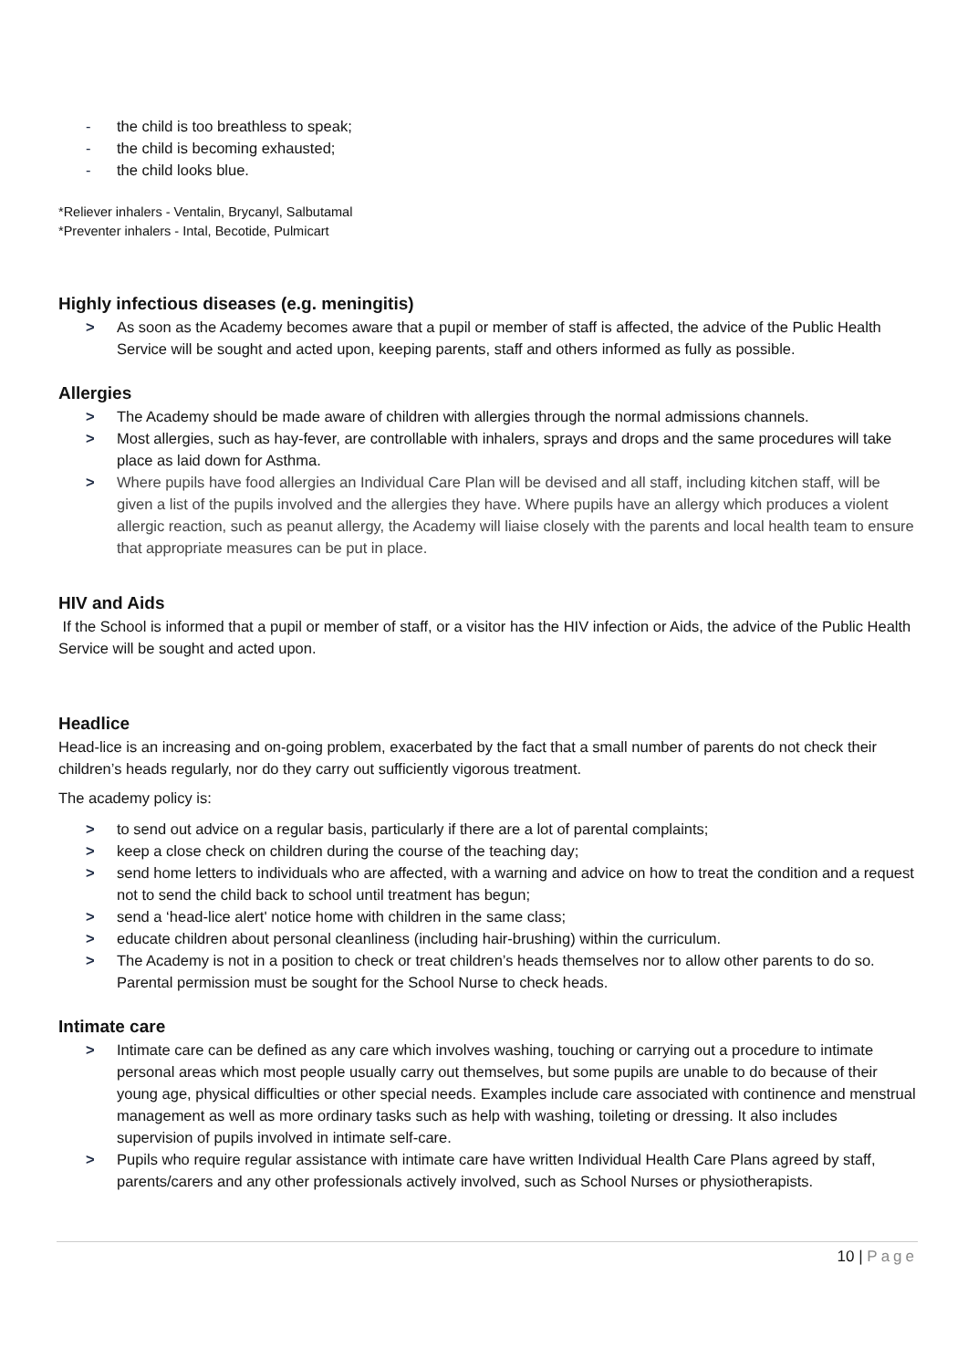- the child is too breathless to speak;
- the child is becoming exhausted;
- the child looks blue.
*Reliever inhalers - Ventalin, Brycanyl, Salbutamal
*Preventer inhalers - Intal, Becotide, Pulmicart
Highly infectious diseases (e.g. meningitis)
> As soon as the Academy becomes aware that a pupil or member of staff is affected, the advice of the Public Health Service will be sought and acted upon, keeping parents, staff and others informed as fully as possible.
Allergies
> The Academy should be made aware of children with allergies through the normal admissions channels.
> Most allergies, such as hay-fever, are controllable with inhalers, sprays and drops and the same procedures will take place as laid down for Asthma.
> Where pupils have food allergies an Individual Care Plan will be devised and all staff, including kitchen staff, will be given a list of the pupils involved and the allergies they have. Where pupils have an allergy which produces a violent allergic reaction, such as peanut allergy, the Academy will liaise closely with the parents and local health team to ensure that appropriate measures can be put in place.
HIV and Aids
If the School is informed that a pupil or member of staff, or a visitor has the HIV infection or Aids, the advice of the Public Health Service will be sought and acted upon.
Headlice
Head-lice is an increasing and on-going problem, exacerbated by the fact that a small number of parents do not check their children’s heads regularly, nor do they carry out sufficiently vigorous treatment.
The academy policy is:
> to send out advice on a regular basis, particularly if there are a lot of parental complaints;
> keep a close check on children during the course of the teaching day;
> send home letters to individuals who are affected, with a warning and advice on how to treat the condition and a request not to send the child back to school until treatment has begun;
> send a ‘head-lice alert' notice home with children in the same class;
> educate children about personal cleanliness (including hair-brushing) within the curriculum.
> The Academy is not in a position to check or treat children’s heads themselves nor to allow other parents to do so. Parental permission must be sought for the School Nurse to check heads.
Intimate care
> Intimate care can be defined as any care which involves washing, touching or carrying out a procedure to intimate personal areas which most people usually carry out themselves, but some pupils are unable to do because of their young age, physical difficulties or other special needs. Examples include care associated with continence and menstrual management as well as more ordinary tasks such as help with washing, toileting or dressing. It also includes supervision of pupils involved in intimate self-care.
> Pupils who require regular assistance with intimate care have written Individual Health Care Plans agreed by staff, parents/carers and any other professionals actively involved, such as School Nurses or physiotherapists.
10 | Page